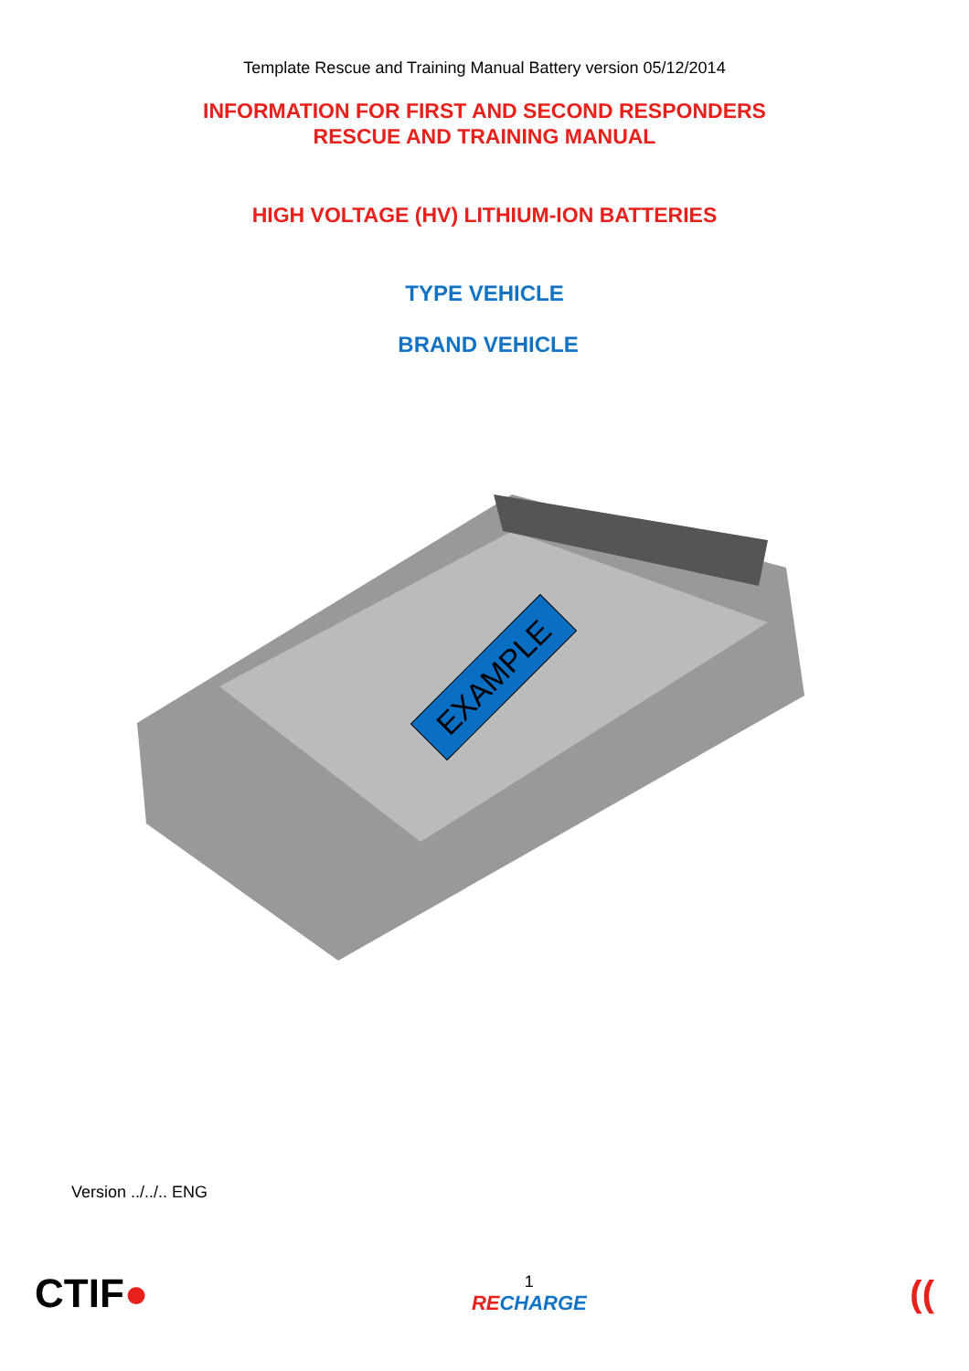Template Rescue and Training Manual Battery version 05/12/2014
INFORMATION FOR FIRST AND SECOND RESPONDERS
RESCUE AND TRAINING MANUAL
HIGH VOLTAGE (HV) LITHIUM-ION BATTERIES
TYPE VEHICLE
BRAND VEHICLE
EXAMPLE
Version ../../.. ENG
CTIF●
1
RECHARGE
((